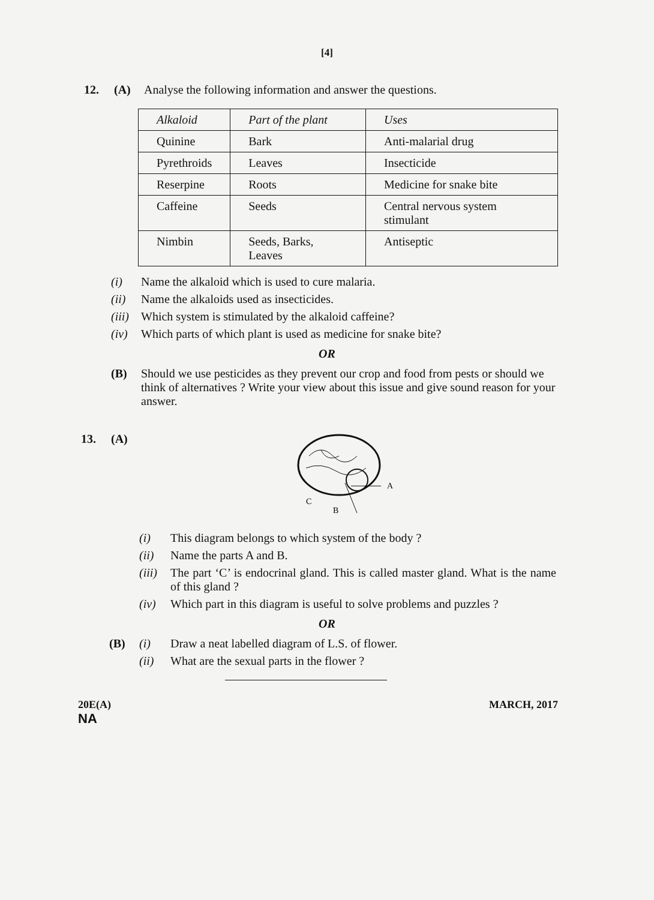[4]
12. (A) Analyse the following information and answer the questions.
| Alkaloid | Part of the plant | Uses |
| --- | --- | --- |
| Quinine | Bark | Anti-malarial drug |
| Pyrethroids | Leaves | Insecticide |
| Reserpine | Roots | Medicine for snake bite |
| Caffeine | Seeds | Central nervous system stimulant |
| Nimbin | Seeds, Barks, Leaves | Antiseptic |
(i) Name the alkaloid which is used to cure malaria.
(ii) Name the alkaloids used as insecticides.
(iii)
Which system is stimulated by the alkaloid caffeine?
(iv) Which parts of which plant is used as medicine for snake bite?
OR
(B) Should we use pesticides as they prevent our crop and food from pests or should we think of alternatives ? Write your view about this issue and give sound reason for your answer.
13. (A)
A
C
B
(i) This diagram belongs to which system of the body ?
(ii) Name the parts A and B.
(iii)
The part ‘C’ is endocrinal gland. This is called master gland. What is the name of this gland ?
(iv) Which part in this diagram is useful to solve problems and puzzles ?
OR
(B) (i) Draw a neat labelled diagram of L.S. of flower.
(ii) What are the sexual parts in the flower ?
20E(A)
NA
MARCH, 2017